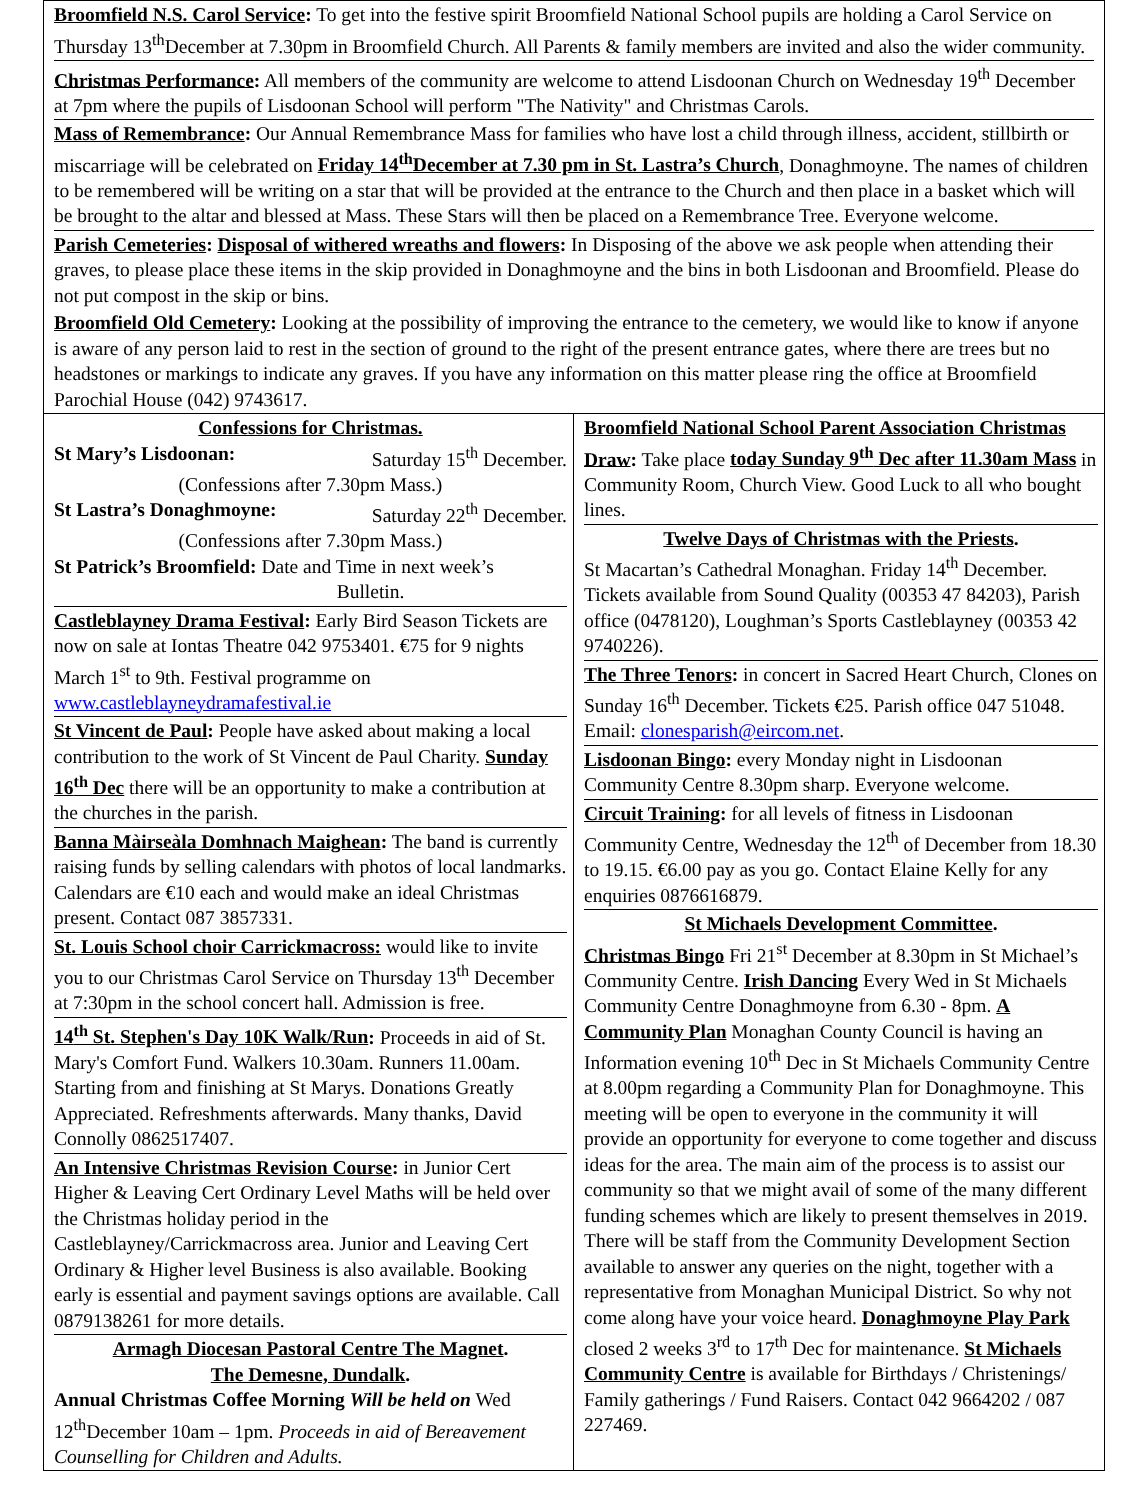Broomfield N.S. Carol Service: To get into the festive spirit Broomfield National School pupils are holding a Carol Service on Thursday 13<sup>th</sup>December at 7.30pm in Broomfield Church. All Parents & family members are invited and also the wider community.
Christmas Performance: All members of the community are welcome to attend Lisdoonan Church on Wednesday 19<sup>th</sup> December at 7pm where the pupils of Lisdoonan School will perform "The Nativity" and Christmas Carols.
Mass of Remembrance: Our Annual Remembrance Mass for families who have lost a child through illness, accident, stillbirth or miscarriage will be celebrated on Friday 14<sup>th</sup>December at 7.30 pm in St. Lastra’s Church, Donaghmoyne. The names of children to be remembered will be writing on a star that will be provided at the entrance to the Church and then place in a basket which will be brought to the altar and blessed at Mass. These Stars will then be placed on a Remembrance Tree. Everyone welcome.
Parish Cemeteries: Disposal of withered wreaths and flowers: In Disposing of the above we ask people when attending their graves, to please place these items in the skip provided in Donaghmoyne and the bins in both Lisdoonan and Broomfield. Please do not put compost in the skip or bins.
Broomfield Old Cemetery: Looking at the possibility of improving the entrance to the cemetery, we would like to know if anyone is aware of any person laid to rest in the section of ground to the right of the present entrance gates, where there are trees but no headstones or markings to indicate any graves. If you have any information on this matter please ring the office at Broomfield Parochial House (042) 9743617.
Confessions for Christmas.
St Mary’s Lisdoonan: Saturday 15<sup>th</sup> December.
(Confessions after 7.30pm Mass.)
St Lastra’s Donaghmoyne: Saturday 22<sup>th</sup> December.
(Confessions after 7.30pm Mass.)
St Patrick’s Broomfield: Date and Time in next week’s
Bulletin.
Castleblayney Drama Festival: Early Bird Season Tickets are now on sale at Iontas Theatre 042 9753401. €75 for 9 nights March 1<sup>st</sup> to 9th. Festival programme on www.castleblayneydramafestival.ie
St Vincent de Paul: People have asked about making a local contribution to the work of St Vincent de Paul Charity. Sunday 16<sup>th</sup> Dec there will be an opportunity to make a contribution at the churches in the parish.
Banna Màirseàla Domhnach Maighean: The band is currently raising funds by selling calendars with photos of local landmarks. Calendars are €10 each and would make an ideal Christmas present. Contact 087 3857331.
St. Louis School choir Carrickmacross: would like to invite you to our Christmas Carol Service on Thursday 13<sup>th</sup> December at 7:30pm in the school concert hall. Admission is free.
14<sup>th</sup> St. Stephen's Day 10K Walk/Run: Proceeds in aid of St. Mary's Comfort Fund. Walkers 10.30am. Runners 11.00am. Starting from and finishing at St Marys. Donations Greatly Appreciated. Refreshments afterwards. Many thanks, David Connolly 0862517407.
An Intensive Christmas Revision Course: in Junior Cert Higher & Leaving Cert Ordinary Level Maths will be held over the Christmas holiday period in the Castleblayney/Carrickmacross area. Junior and Leaving Cert Ordinary & Higher level Business is also available. Booking early is essential and payment savings options are available. Call 0879138261 for more details.
Armagh Diocesan Pastoral Centre The Magnet.
The Demesne, Dundalk.
Annual Christmas Coffee Morning Will be held on Wed 12<sup>th</sup>December 10am – 1pm. Proceeds in aid of Bereavement Counselling for Children and Adults.
Broomfield National School Parent Association Christmas Draw: Take place today Sunday 9<sup>th</sup> Dec after 11.30am Mass in Community Room, Church View. Good Luck to all who bought lines.
Twelve Days of Christmas with the Priests.
St Macartan’s Cathedral Monaghan. Friday 14<sup>th</sup> December. Tickets available from Sound Quality (00353 47 84203), Parish office (0478120), Loughman’s Sports Castleblayney (00353 42 9740226).
The Three Tenors: in concert in Sacred Heart Church, Clones on Sunday 16<sup>th</sup> December. Tickets €25. Parish office 047 51048. Email: clonesparish@eircom.net.
Lisdoonan Bingo: every Monday night in Lisdoonan Community Centre 8.30pm sharp. Everyone welcome.
Circuit Training: for all levels of fitness in Lisdoonan Community Centre, Wednesday the 12<sup>th</sup> of December from 18.30 to 19.15. €6.00 pay as you go. Contact Elaine Kelly for any enquiries 0876616879.
St Michaels Development Committee.
Christmas Bingo Fri 21<sup>st</sup> December at 8.30pm in St Michael’s Community Centre. Irish Dancing Every Wed in St Michaels Community Centre Donaghmoyne from 6.30 - 8pm. A Community Plan Monaghan County Council is having an Information evening 10<sup>th</sup> Dec in St Michaels Community Centre at 8.00pm regarding a Community Plan for Donaghmoyne. This meeting will be open to everyone in the community it will provide an opportunity for everyone to come together and discuss ideas for the area. The main aim of the process is to assist our community so that we might avail of some of the many different funding schemes which are likely to present themselves in 2019. There will be staff from the Community Development Section available to answer any queries on the night, together with a representative from Monaghan Municipal District. So why not come along have your voice heard. Donaghmoyne Play Park closed 2 weeks 3<sup>rd</sup> to 17<sup>th</sup> Dec for maintenance. St Michaels Community Centre is available for Birthdays / Christenings/ Family gatherings / Fund Raisers. Contact 042 9664202 / 087 227469.